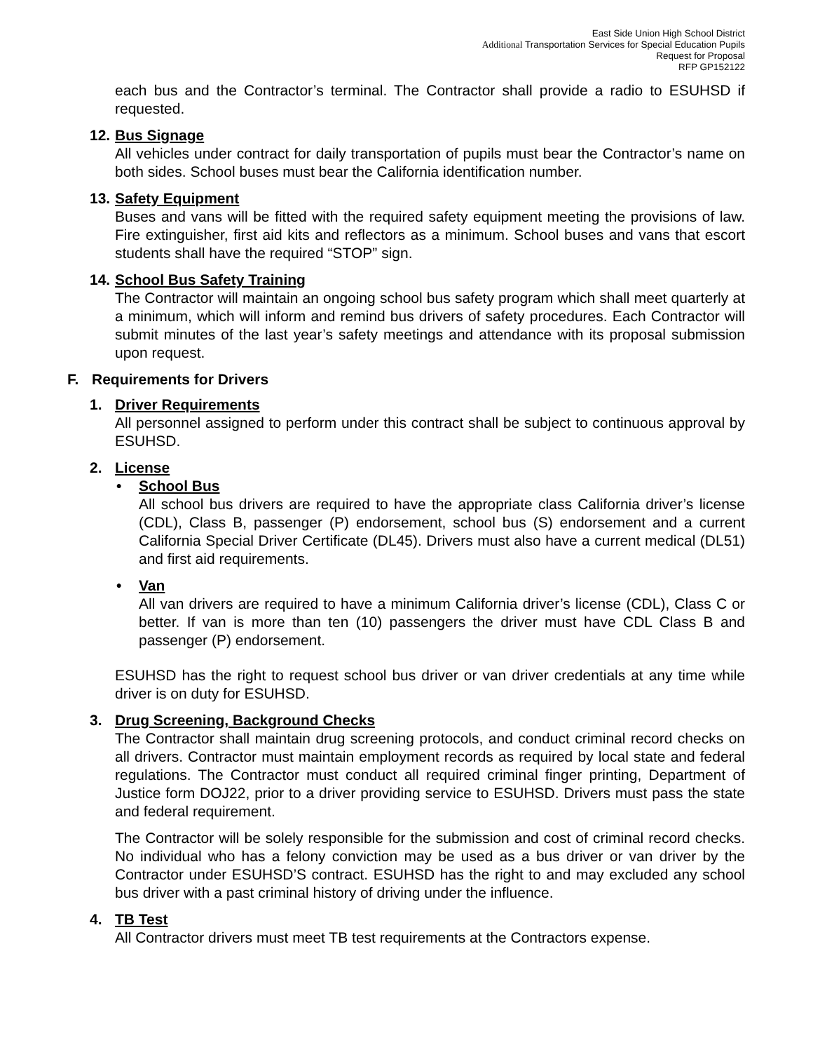East Side Union High School District
Additional Transportation Services for Special Education Pupils
Request for Proposal
RFP GP152122
each bus and the Contractor’s terminal. The Contractor shall provide a radio to ESUHSD if requested.
12. Bus Signage
All vehicles under contract for daily transportation of pupils must bear the Contractor’s name on both sides. School buses must bear the California identification number.
13. Safety Equipment
Buses and vans will be fitted with the required safety equipment meeting the provisions of law. Fire extinguisher, first aid kits and reflectors as a minimum. School buses and vans that escort students shall have the required “STOP” sign.
14. School Bus Safety Training
The Contractor will maintain an ongoing school bus safety program which shall meet quarterly at a minimum, which will inform and remind bus drivers of safety procedures. Each Contractor will submit minutes of the last year’s safety meetings and attendance with its proposal submission upon request.
F. Requirements for Drivers
1. Driver Requirements
All personnel assigned to perform under this contract shall be subject to continuous approval by ESUHSD.
2. License
• School Bus
All school bus drivers are required to have the appropriate class California driver’s license (CDL), Class B, passenger (P) endorsement, school bus (S) endorsement and a current California Special Driver Certificate (DL45). Drivers must also have a current medical (DL51) and first aid requirements.
• Van
All van drivers are required to have a minimum California driver’s license (CDL), Class C or better. If van is more than ten (10) passengers the driver must have CDL Class B and passenger (P) endorsement.
ESUHSD has the right to request school bus driver or van driver credentials at any time while driver is on duty for ESUHSD.
3. Drug Screening, Background Checks
The Contractor shall maintain drug screening protocols, and conduct criminal record checks on all drivers. Contractor must maintain employment records as required by local state and federal regulations. The Contractor must conduct all required criminal finger printing, Department of Justice form DOJ22, prior to a driver providing service to ESUHSD. Drivers must pass the state and federal requirement.
The Contractor will be solely responsible for the submission and cost of criminal record checks. No individual who has a felony conviction may be used as a bus driver or van driver by the Contractor under ESUHSD’S contract. ESUHSD has the right to and may excluded any school bus driver with a past criminal history of driving under the influence.
4. TB Test
All Contractor drivers must meet TB test requirements at the Contractors expense.